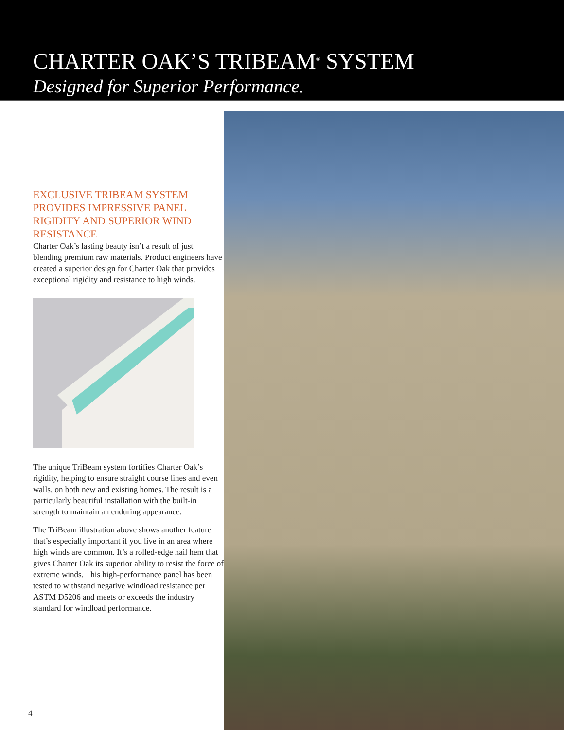CHARTER OAK’S TRIBEAM<sup>®</sup> SYSTEM
Designed for Superior Performance.
EXCLUSIVE TRIBEAM SYSTEM PROVIDES IMPRESSIVE PANEL RIGIDITY AND SUPERIOR WIND RESISTANCE
Charter Oak’s lasting beauty isn’t a result of just blending premium raw materials. Product engineers have created a superior design for Charter Oak that provides exceptional rigidity and resistance to high winds.
The unique TriBeam system fortifies Charter Oak’s rigidity, helping to ensure straight course lines and even walls, on both new and existing homes. The result is a particularly beautiful installation with the built-in strength to maintain an enduring appearance.
The TriBeam illustration above shows another feature that’s especially important if you live in an area where high winds are common. It’s a rolled-edge nail hem that gives Charter Oak its superior ability to resist the force of extreme winds. This high-performance panel has been tested to withstand negative windload resistance per ASTM D5206 and meets or exceeds the industry standard for windload performance.
4